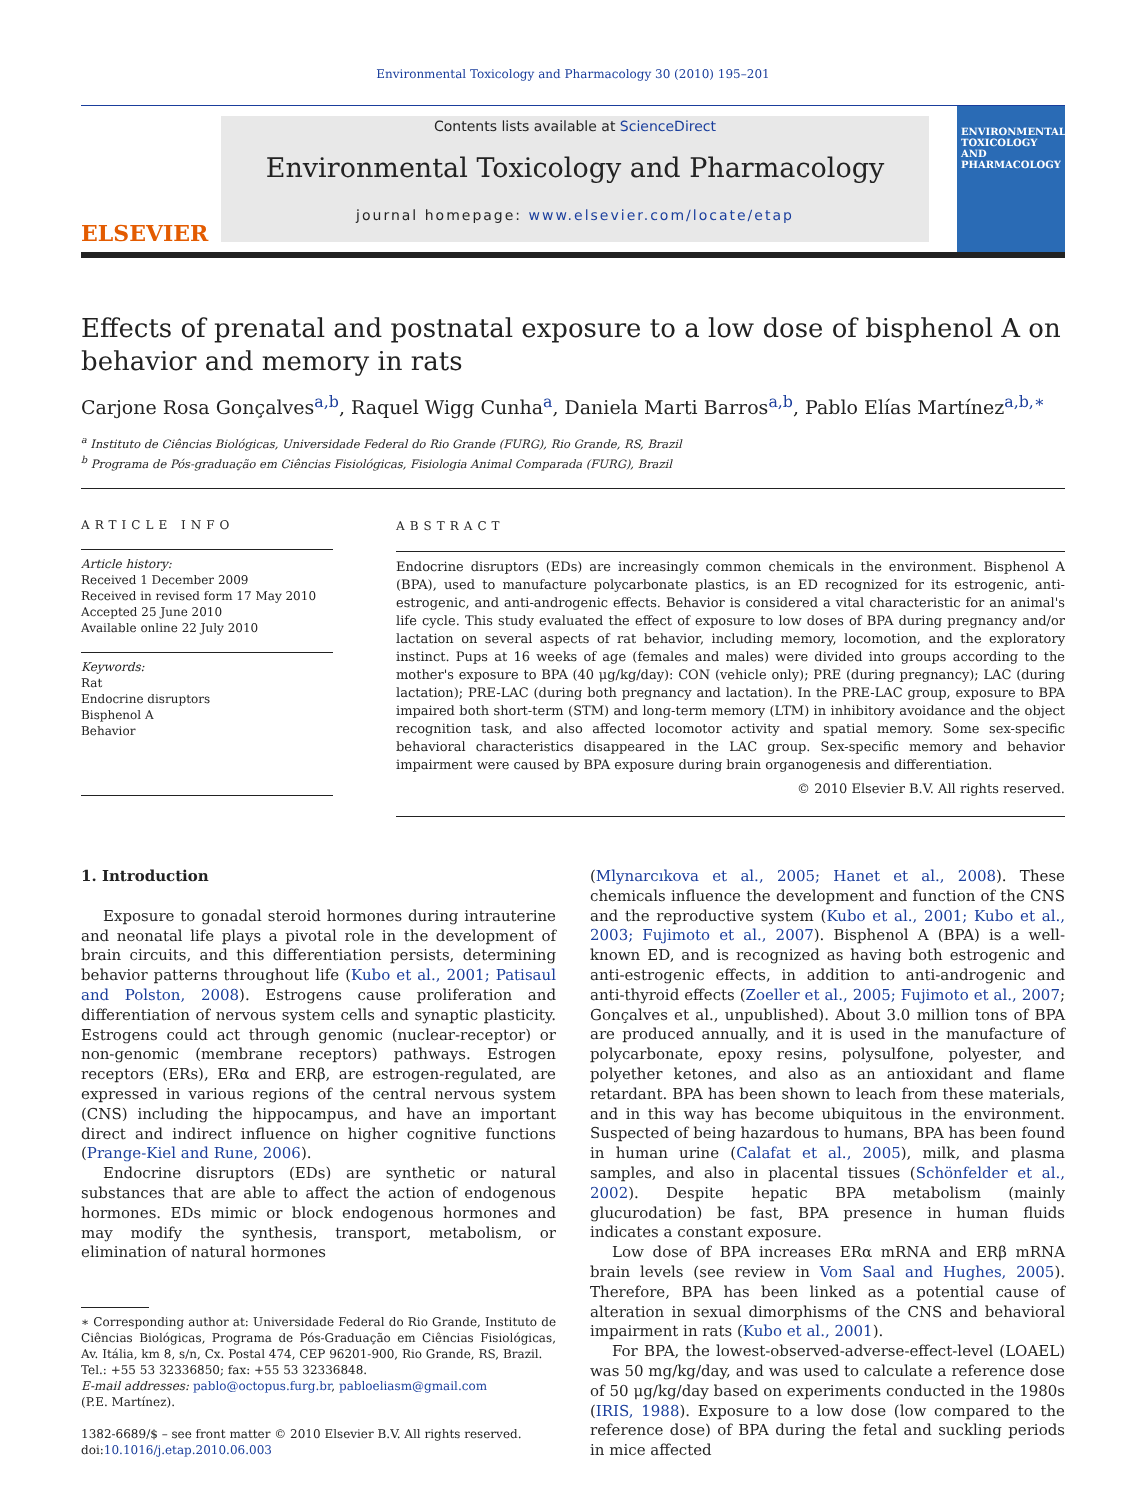Environmental Toxicology and Pharmacology 30 (2010) 195–201
ELSEVIER
Contents lists available at ScienceDirect
Environmental Toxicology and Pharmacology
journal homepage: www.elsevier.com/locate/etap
ENVIRONMENTAL TOXICOLOGY AND PHARMACOLOGY
Effects of prenatal and postnatal exposure to a low dose of bisphenol A on behavior and memory in rats
Carjone Rosa Gonçalves<sup>a,b</sup>, Raquel Wigg Cunha<sup>a</sup>, Daniela Marti Barros<sup>a,b</sup>, Pablo Elías Martínez<sup>a,b,∗</sup>
<sup>a</sup> Instituto de Ciências Biológicas, Universidade Federal do Rio Grande (FURG), Rio Grande, RS, Brazil
<sup>b</sup> Programa de Pós-graduação em Ciências Fisiológicas, Fisiologia Animal Comparada (FURG), Brazil
ARTICLE INFO
Article history:
Received 1 December 2009
Received in revised form 17 May 2010
Accepted 25 June 2010
Available online 22 July 2010
Keywords:
Rat
Endocrine disruptors
Bisphenol A
Behavior
ABSTRACT
Endocrine disruptors (EDs) are increasingly common chemicals in the environment. Bisphenol A (BPA), used to manufacture polycarbonate plastics, is an ED recognized for its estrogenic, anti-estrogenic, and anti-androgenic effects. Behavior is considered a vital characteristic for an animal's life cycle. This study evaluated the effect of exposure to low doses of BPA during pregnancy and/or lactation on several aspects of rat behavior, including memory, locomotion, and the exploratory instinct. Pups at 16 weeks of age (females and males) were divided into groups according to the mother's exposure to BPA (40 μg/kg/day): CON (vehicle only); PRE (during pregnancy); LAC (during lactation); PRE-LAC (during both pregnancy and lactation). In the PRE-LAC group, exposure to BPA impaired both short-term (STM) and long-term memory (LTM) in inhibitory avoidance and the object recognition task, and also affected locomotor activity and spatial memory. Some sex-specific behavioral characteristics disappeared in the LAC group. Sex-specific memory and behavior impairment were caused by BPA exposure during brain organogenesis and differentiation.
© 2010 Elsevier B.V. All rights reserved.
1. Introduction
Exposure to gonadal steroid hormones during intrauterine and neonatal life plays a pivotal role in the development of brain circuits, and this differentiation persists, determining behavior patterns throughout life (Kubo et al., 2001; Patisaul and Polston, 2008). Estrogens cause proliferation and differentiation of nervous system cells and synaptic plasticity. Estrogens could act through genomic (nuclear-receptor) or non-genomic (membrane receptors) pathways. Estrogen receptors (ERs), ERα and ERβ, are estrogen-regulated, are expressed in various regions of the central nervous system (CNS) including the hippocampus, and have an important direct and indirect influence on higher cognitive functions (Prange-Kiel and Rune, 2006).
Endocrine disruptors (EDs) are synthetic or natural substances that are able to affect the action of endogenous hormones. EDs mimic or block endogenous hormones and may modify the synthesis, transport, metabolism, or elimination of natural hormones
∗ Corresponding author at: Universidade Federal do Rio Grande, Instituto de Ciências Biológicas, Programa de Pós-Graduação em Ciências Fisiológicas, Av. Itália, km 8, s/n, Cx. Postal 474, CEP 96201-900, Rio Grande, RS, Brazil.
Tel.: +55 53 32336850; fax: +55 53 32336848.
E-mail addresses: pablo@octopus.furg.br, pabloeliasm@gmail.com
(P.E. Martínez).
1382-6689/$ – see front matter © 2010 Elsevier B.V. All rights reserved.
doi:10.1016/j.etap.2010.06.003
(Mlynarcıkova et al., 2005; Hanet et al., 2008). These chemicals influence the development and function of the CNS and the reproductive system (Kubo et al., 2001; Kubo et al., 2003; Fujimoto et al., 2007). Bisphenol A (BPA) is a well-known ED, and is recognized as having both estrogenic and anti-estrogenic effects, in addition to anti-androgenic and anti-thyroid effects (Zoeller et al., 2005; Fujimoto et al., 2007; Gonçalves et al., unpublished). About 3.0 million tons of BPA are produced annually, and it is used in the manufacture of polycarbonate, epoxy resins, polysulfone, polyester, and polyether ketones, and also as an antioxidant and flame retardant. BPA has been shown to leach from these materials, and in this way has become ubiquitous in the environment. Suspected of being hazardous to humans, BPA has been found in human urine (Calafat et al., 2005), milk, and plasma samples, and also in placental tissues (Schönfelder et al., 2002). Despite hepatic BPA metabolism (mainly glucurodation) be fast, BPA presence in human fluids indicates a constant exposure.
Low dose of BPA increases ERα mRNA and ERβ mRNA brain levels (see review in Vom Saal and Hughes, 2005). Therefore, BPA has been linked as a potential cause of alteration in sexual dimorphisms of the CNS and behavioral impairment in rats (Kubo et al., 2001).
For BPA, the lowest-observed-adverse-effect-level (LOAEL) was 50 mg/kg/day, and was used to calculate a reference dose of 50 μg/kg/day based on experiments conducted in the 1980s (IRIS, 1988). Exposure to a low dose (low compared to the reference dose) of BPA during the fetal and suckling periods in mice affected